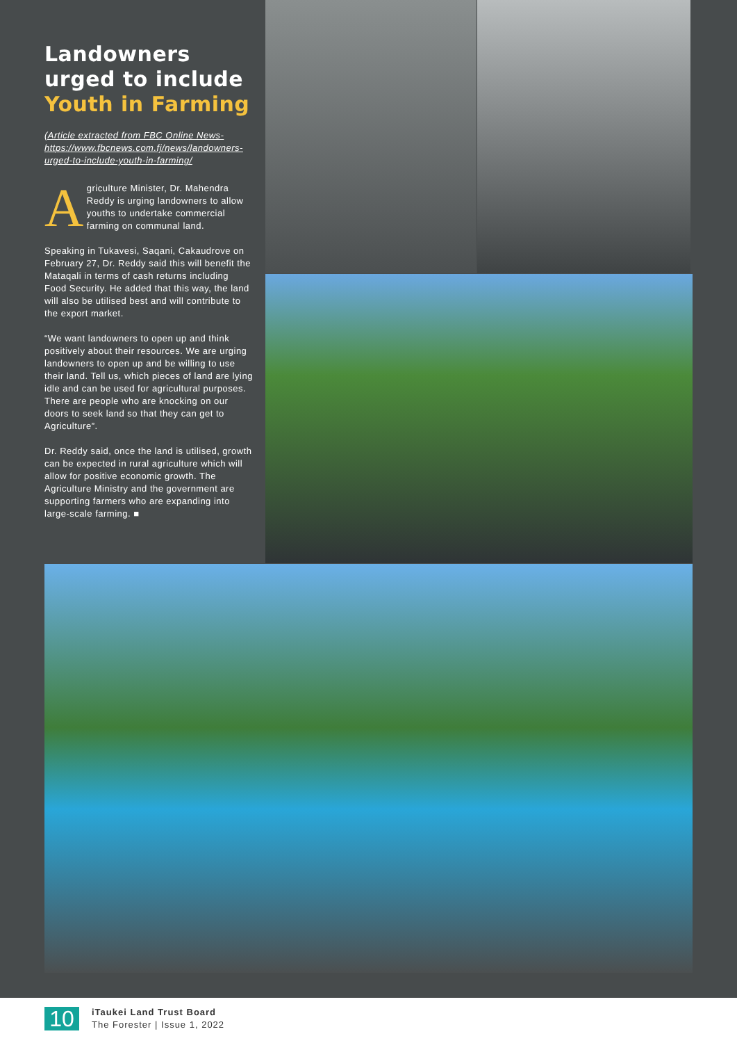Landowners urged to include Youth in Farming
(Article extracted from FBC Online News- https://www.fbcnews.com.fj/news/landowners-urged-to-include-youth-in-farming/
Agriculture Minister, Dr. Mahendra Reddy is urging landowners to allow youths to undertake commercial farming on communal land.
Speaking in Tukavesi, Saqani, Cakaudrove on February 27, Dr. Reddy said this will benefit the Mataqali in terms of cash returns including Food Security. He added that this way, the land will also be utilised best and will contribute to the export market.
“We want landowners to open up and think positively about their resources. We are urging landowners to open up and be willing to use their land. Tell us, which pieces of land are lying idle and can be used for agricultural purposes. There are people who are knocking on our doors to seek land so that they can get to Agriculture”.
Dr. Reddy said, once the land is utilised, growth can be expected in rural agriculture which will allow for positive economic growth. The Agriculture Ministry and the government are supporting farmers who are expanding into large-scale farming. ■
10
iTaukei Land Trust Board
The Forester | Issue 1, 2022